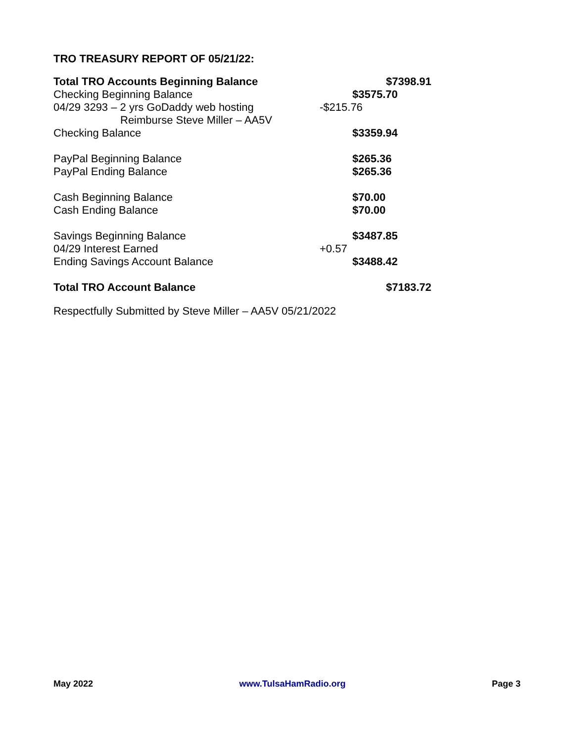TRO TREASURY REPORT OF 05/21/22:
| Total TRO Accounts Beginning Balance | | | $7398.91 |
| Checking Beginning Balance | | $3575.70 | |
| 04/29 3293 – 2 yrs GoDaddy web hosting | -$215.76 | | |
| Reimburse Steve Miller – AA5V | | | |
| Checking Balance | | $3359.94 | |
| PayPal Beginning Balance | | $265.36 | |
| PayPal Ending Balance | | $265.36 | |
| Cash Beginning Balance | | $70.00 | |
| Cash Ending Balance | | $70.00 | |
| Savings Beginning Balance | | $3487.85 | |
| 04/29 Interest Earned | +0.57 | | |
| Ending Savings Account Balance | | $3488.42 | |
| Total TRO Account Balance | | | $7183.72 |
Respectfully Submitted by Steve Miller – AA5V 05/21/2022
May 2022 www.TulsaHamRadio.org Page 3